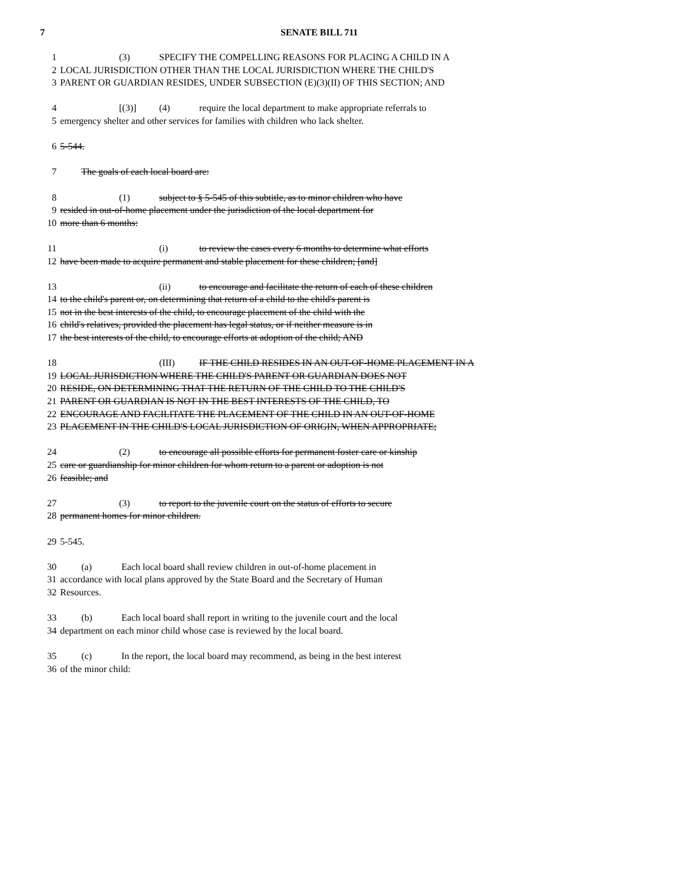7 SENATE BILL 711
1 (3) SPECIFY THE COMPELLING REASONS FOR PLACING A CHILD IN A
2 LOCAL JURISDICTION OTHER THAN THE LOCAL JURISDICTION WHERE THE CHILD'S
3 PARENT OR GUARDIAN RESIDES, UNDER SUBSECTION (E)(3)(II) OF THIS SECTION; AND
4 [(3)] (4) require the local department to make appropriate referrals to
5 emergency shelter and other services for families with children who lack shelter.
6 5-544.
7 The goals of each local board are:
8 (1) subject to § 5-545 of this subtitle, as to minor children who have
9 resided in out-of-home placement under the jurisdiction of the local department for
10 more than 6 months:
11 (i) to review the cases every 6 months to determine what efforts
12 have been made to acquire permanent and stable placement for these children; [and]
13 (ii) to encourage and facilitate the return of each of these children
14 to the child's parent or, on determining that return of a child to the child's parent is
15 not in the best interests of the child, to encourage placement of the child with the
16 child's relatives, provided the placement has legal status, or if neither measure is in
17 the best interests of the child, to encourage efforts at adoption of the child; AND
18 (III) IF THE CHILD RESIDES IN AN OUT-OF-HOME PLACEMENT IN A
19 LOCAL JURISDICTION WHERE THE CHILD'S PARENT OR GUARDIAN DOES NOT
20 RESIDE, ON DETERMINING THAT THE RETURN OF THE CHILD TO THE CHILD'S
21 PARENT OR GUARDIAN IS NOT IN THE BEST INTERESTS OF THE CHILD, TO
22 ENCOURAGE AND FACILITATE THE PLACEMENT OF THE CHILD IN AN OUT-OF-HOME
23 PLACEMENT IN THE CHILD'S LOCAL JURISDICTION OF ORIGIN, WHEN APPROPRIATE;
24 (2) to encourage all possible efforts for permanent foster care or kinship
25 care or guardianship for minor children for whom return to a parent or adoption is not
26 feasible; and
27 (3) to report to the juvenile court on the status of efforts to secure
28 permanent homes for minor children.
29 5-545.
30 (a) Each local board shall review children in out-of-home placement in
31 accordance with local plans approved by the State Board and the Secretary of Human
32 Resources.
33 (b) Each local board shall report in writing to the juvenile court and the local
34 department on each minor child whose case is reviewed by the local board.
35 (c) In the report, the local board may recommend, as being in the best interest
36 of the minor child: